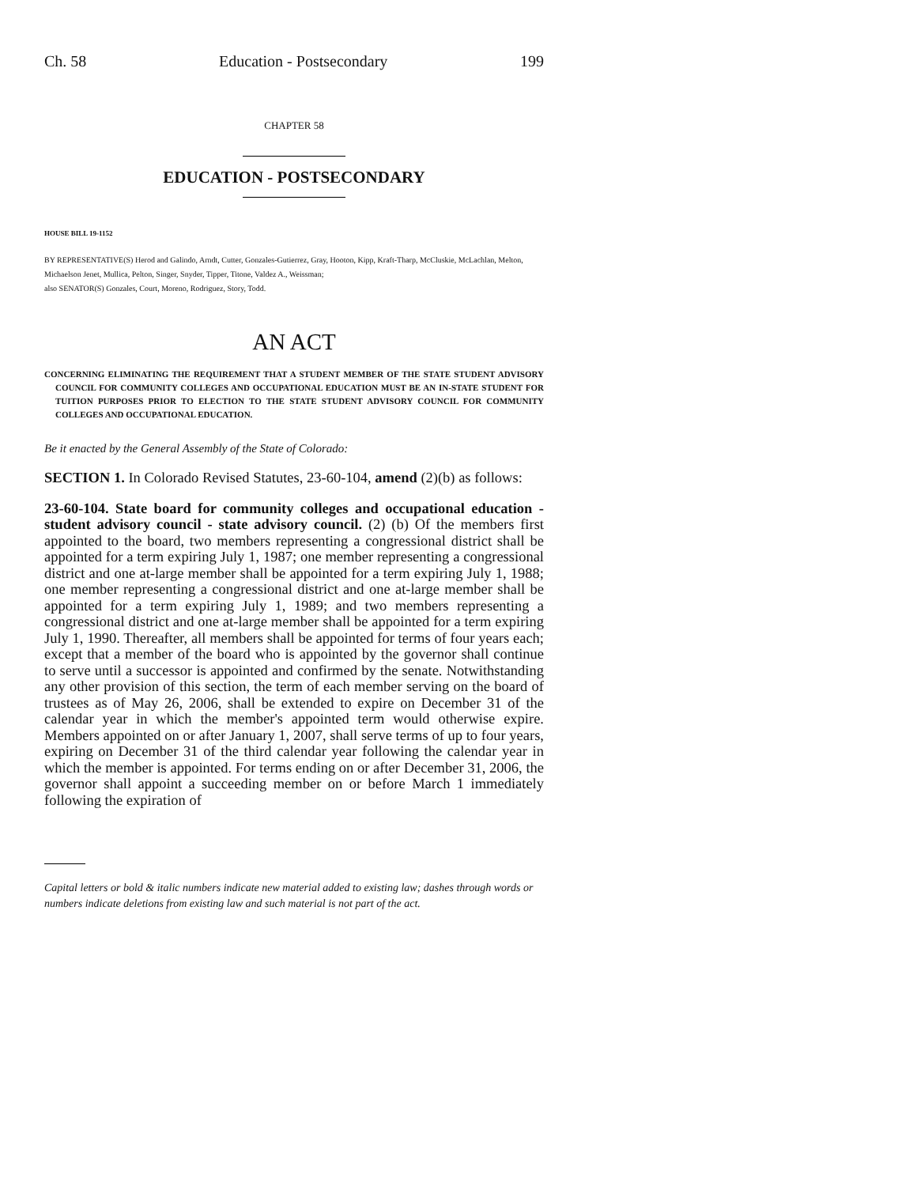Ch. 58 Education - Postsecondary 199
CHAPTER 58
EDUCATION - POSTSECONDARY
HOUSE BILL 19-1152
BY REPRESENTATIVE(S) Herod and Galindo, Arndt, Cutter, Gonzales-Gutierrez, Gray, Hooton, Kipp, Kraft-Tharp, McCluskie, McLachlan, Melton, Michaelson Jenet, Mullica, Pelton, Singer, Snyder, Tipper, Titone, Valdez A., Weissman;
also SENATOR(S) Gonzales, Court, Moreno, Rodriguez, Story, Todd.
AN ACT
CONCERNING ELIMINATING THE REQUIREMENT THAT A STUDENT MEMBER OF THE STATE STUDENT ADVISORY COUNCIL FOR COMMUNITY COLLEGES AND OCCUPATIONAL EDUCATION MUST BE AN IN-STATE STUDENT FOR TUITION PURPOSES PRIOR TO ELECTION TO THE STATE STUDENT ADVISORY COUNCIL FOR COMMUNITY COLLEGES AND OCCUPATIONAL EDUCATION.
Be it enacted by the General Assembly of the State of Colorado:
SECTION 1. In Colorado Revised Statutes, 23-60-104, amend (2)(b) as follows:
23-60-104. State board for community colleges and occupational education - student advisory council - state advisory council. (2) (b) Of the members first appointed to the board, two members representing a congressional district shall be appointed for a term expiring July 1, 1987; one member representing a congressional district and one at-large member shall be appointed for a term expiring July 1, 1988; one member representing a congressional district and one at-large member shall be appointed for a term expiring July 1, 1989; and two members representing a congressional district and one at-large member shall be appointed for a term expiring July 1, 1990. Thereafter, all members shall be appointed for terms of four years each; except that a member of the board who is appointed by the governor shall continue to serve until a successor is appointed and confirmed by the senate. Notwithstanding any other provision of this section, the term of each member serving on the board of trustees as of May 26, 2006, shall be extended to expire on December 31 of the calendar year in which the member's appointed term would otherwise expire. Members appointed on or after January 1, 2007, shall serve terms of up to four years, expiring on December 31 of the third calendar year following the calendar year in which the member is appointed. For terms ending on or after December 31, 2006, the governor shall appoint a succeeding member on or before March 1 immediately following the expiration of
Capital letters or bold & italic numbers indicate new material added to existing law; dashes through words or numbers indicate deletions from existing law and such material is not part of the act.